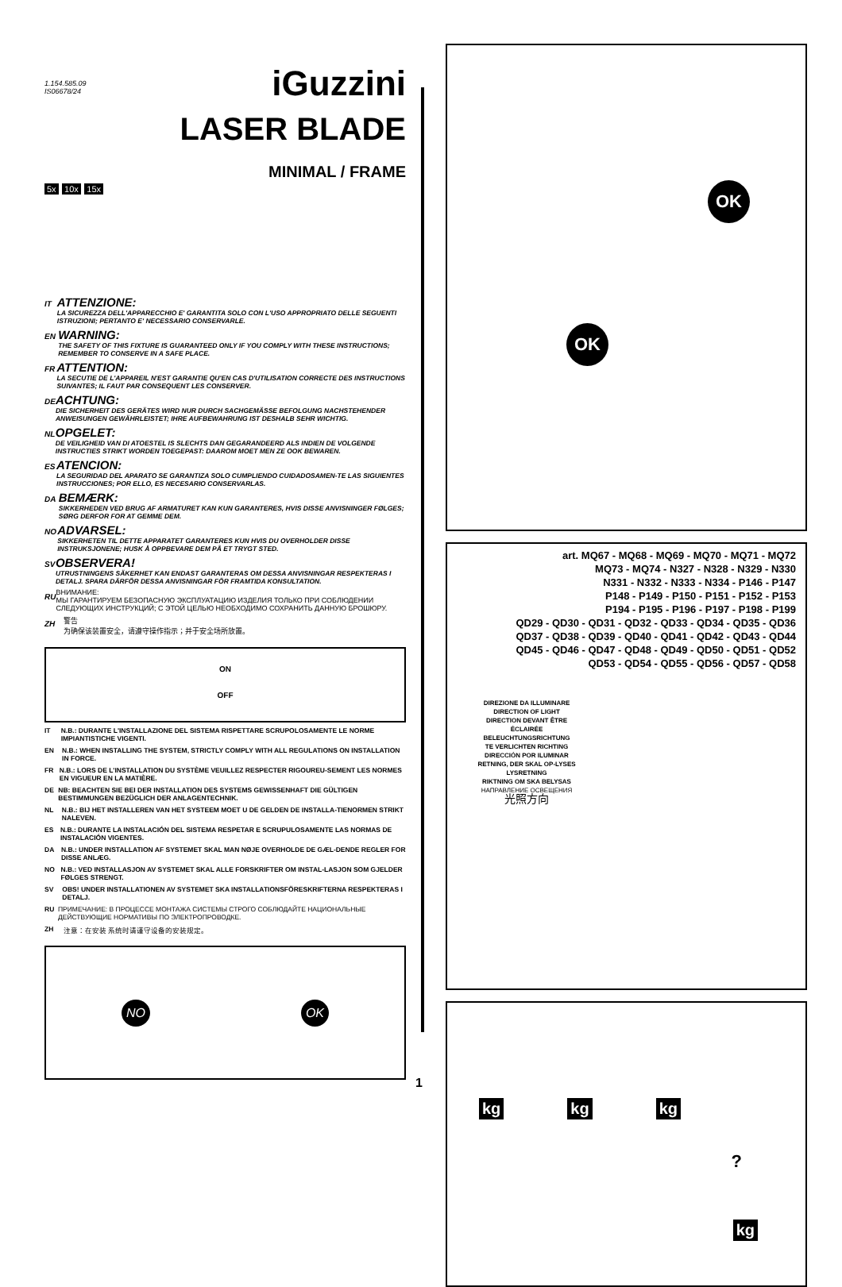1.154.585.09
IS06678/24
iGuzzini
LASER BLADE
MINIMAL / FRAME
5x 10x 15x
IT
ATTENZIONE:
LA SICUREZZA DELL'APPARECCHIO E' GARANTITA SOLO CON L'USO APPROPRIATO DELLE SEGUENTI ISTRUZIONI; PERTANTO E' NECESSARIO CONSERVARLE.
EN
WARNING:
THE SAFETY OF THIS FIXTURE IS GUARANTEED ONLY IF YOU COMPLY WITH THESE INSTRUCTIONS; REMEMBER TO CONSERVE IN A SAFE PLACE.
FR
ATTENTION:
LA SECUTIE DE L'APPAREIL N'EST GARANTIE QU'EN CAS D'UTILISATION CORRECTE DES INSTRUCTIONS SUIVANTES; IL FAUT PAR CONSEQUENT LES CONSERVER.
DE
ACHTUNG:
DIE SICHERHEIT DES GERÄTES WIRD NUR DURCH SACHGEMÄSSE BEFOLGUNG NACHSTEHENDER ANWEISUNGEN GEWÄHRLEISTET; IHRE AUFBEWAHRUNG IST DESHALB SEHR WICHTIG.
NL
OPGELET:
DE VEILIGHEID VAN DI ATOESTEL IS SLECHTS DAN GEGARANDEERD ALS INDIEN DE VOLGENDE INSTRUCTIES STRIKT WORDEN TOEGEPAST: DAAROM MOET MEN ZE OOK BEWAREN.
ES
ATENCION:
LA SEGURIDAD DEL APARATO SE GARANTIZA SOLO CUMPLIENDO CUIDADOSAMEN-TE LAS SIGUIENTES INSTRUCCIONES; POR ELLO, ES NECESARIO CONSERVARLAS.
DA
BEMÆRK:
SIKKERHEDEN VED BRUG AF ARMATURET KAN KUN GARANTERES, HVIS DISSE ANVISNINGER FØLGES; SØRG DERFOR FOR AT GEMME DEM.
NO
ADVARSEL:
SIKKERHETEN TIL DETTE APPARATET GARANTERES KUN HVIS DU OVERHOLDER DISSE INSTRUKSJONENE; HUSK Å OPPBEVARE DEM PÅ ET TRYGT STED.
SV
OBSERVERA!
UTRUSTNINGENS SÄKERHET KAN ENDAST GARANTERAS OM DESSA ANVISNINGAR RESPEKTERAS I DETALJ. SPARA DÄRFÖR DESSA ANVISNINGAR FÖR FRAMTIDA KONSULTATION.
RU
ВНИМАНИЕ:
МЫ ГАРАНТИРУЕМ БЕЗОПАСНУЮ ЭКСПЛУАТАЦИЮ ИЗДЕЛИЯ ТОЛЬКО ПРИ СОБЛЮДЕНИИ СЛЕДУЮЩИХ ИНСТРУКЦИЙ; С ЭТОЙ ЦЕЛЬЮ НЕОБХОДИМО СОХРАНИТЬ ДАННУЮ БРОШЮРУ.
ZH
警告
为确保该装置安全，请遵守操作指示；并于安全场所放置。
ON
OFF
IT N.B.: DURANTE L'INSTALLAZIONE DEL SISTEMA RISPETTARE SCRUPOLOSAMENTE LE NORME IMPIANTISTICHE VIGENTI.
EN N.B.: WHEN INSTALLING THE SYSTEM, STRICTLY COMPLY WITH ALL REGULATIONS ON INSTALLATION IN FORCE.
FR N.B.: LORS DE L'INSTALLATION DU SYSTÈME VEUILLEZ RESPECTER RIGOUREU-SEMENT LES NORMES EN VIGUEUR EN LA MATIÈRE.
DE NB: BEACHTEN SIE BEI DER INSTALLATION DES SYSTEMS GEWISSENHAFT DIE GÜLTIGEN BESTIMMUNGEN BEZÜGLICH DER ANLAGENTECHNIK.
NL N.B.: BIJ HET INSTALLEREN VAN HET SYSTEEM MOET U DE GELDEN DE INSTALLA-TIENORMEN STRIKT NALEVEN.
ES N.B.: DURANTE LA INSTALACIÓN DEL SISTEMA RESPETAR E SCRUPULOSAMENTE LAS NORMAS DE INSTALACIÓN VIGENTES.
DA N.B.: UNDER INSTALLATION AF SYSTEMET SKAL MAN NØJE OVERHOLDE DE GÆL-DENDE REGLER FOR DISSE ANLÆG.
NO N.B.: VED INSTALLASJON AV SYSTEMET SKAL ALLE FORSKRIFTER OM INSTAL-LASJON SOM GJELDER FØLGES STRENGT.
SV OBS! UNDER INSTALLATIONEN AV SYSTEMET SKA INSTALLATIONSFÖRESKRIFTERNA RESPEKTERAS I DETALJ.
RU ПРИМЕЧАНИЕ: В ПРОЦЕССЕ МОНТАЖА СИСТЕМЫ СТРОГО СОБЛЮДАЙТЕ НАЦИОНАЛЬНЫЕ ДЕЙСТВУЮЩИЕ НОРМАТИВЫ ПО ЭЛЕКТРОПРОВОДКЕ.
ZH 注意：在安装 系统时请谨守设备的安装规定。
NO OK
1
OK
OK
art. MQ67 - MQ68 - MQ69 - MQ70 - MQ71 - MQ72
MQ73 - MQ74 - N327 - N328 - N329 - N330
N331 - N332 - N333 - N334 - P146 - P147
P148 - P149 - P150 - P151 - P152 - P153
P194 - P195 - P196 - P197 - P198 - P199
QD29 - QD30 - QD31 - QD32 - QD33 - QD34 - QD35 - QD36
QD37 - QD38 - QD39 - QD40 - QD41 - QD42 - QD43 - QD44
QD45 - QD46 - QD47 - QD48 - QD49 - QD50 - QD51 - QD52
QD53 - QD54 - QD55 - QD56 - QD57 - QD58
DIREZIONE DA ILLUMINARE
DIRECTION OF LIGHT
DIRECTION DEVANT ÊTRE ÉCLAIRÉE
BELEUCHTUNGSRICHTUNG
TE VERLICHTEN RICHTING
DIRECCIÓN POR ILUMINAR
RETNING, DER SKAL OP-LYSES
LYSRETNING
RIKTNING OM SKA BELYSAS
НАПРАВЛЕНИЕ ОСВЕЩЕНИЯ
光照方向
kg kg kg
?
kg